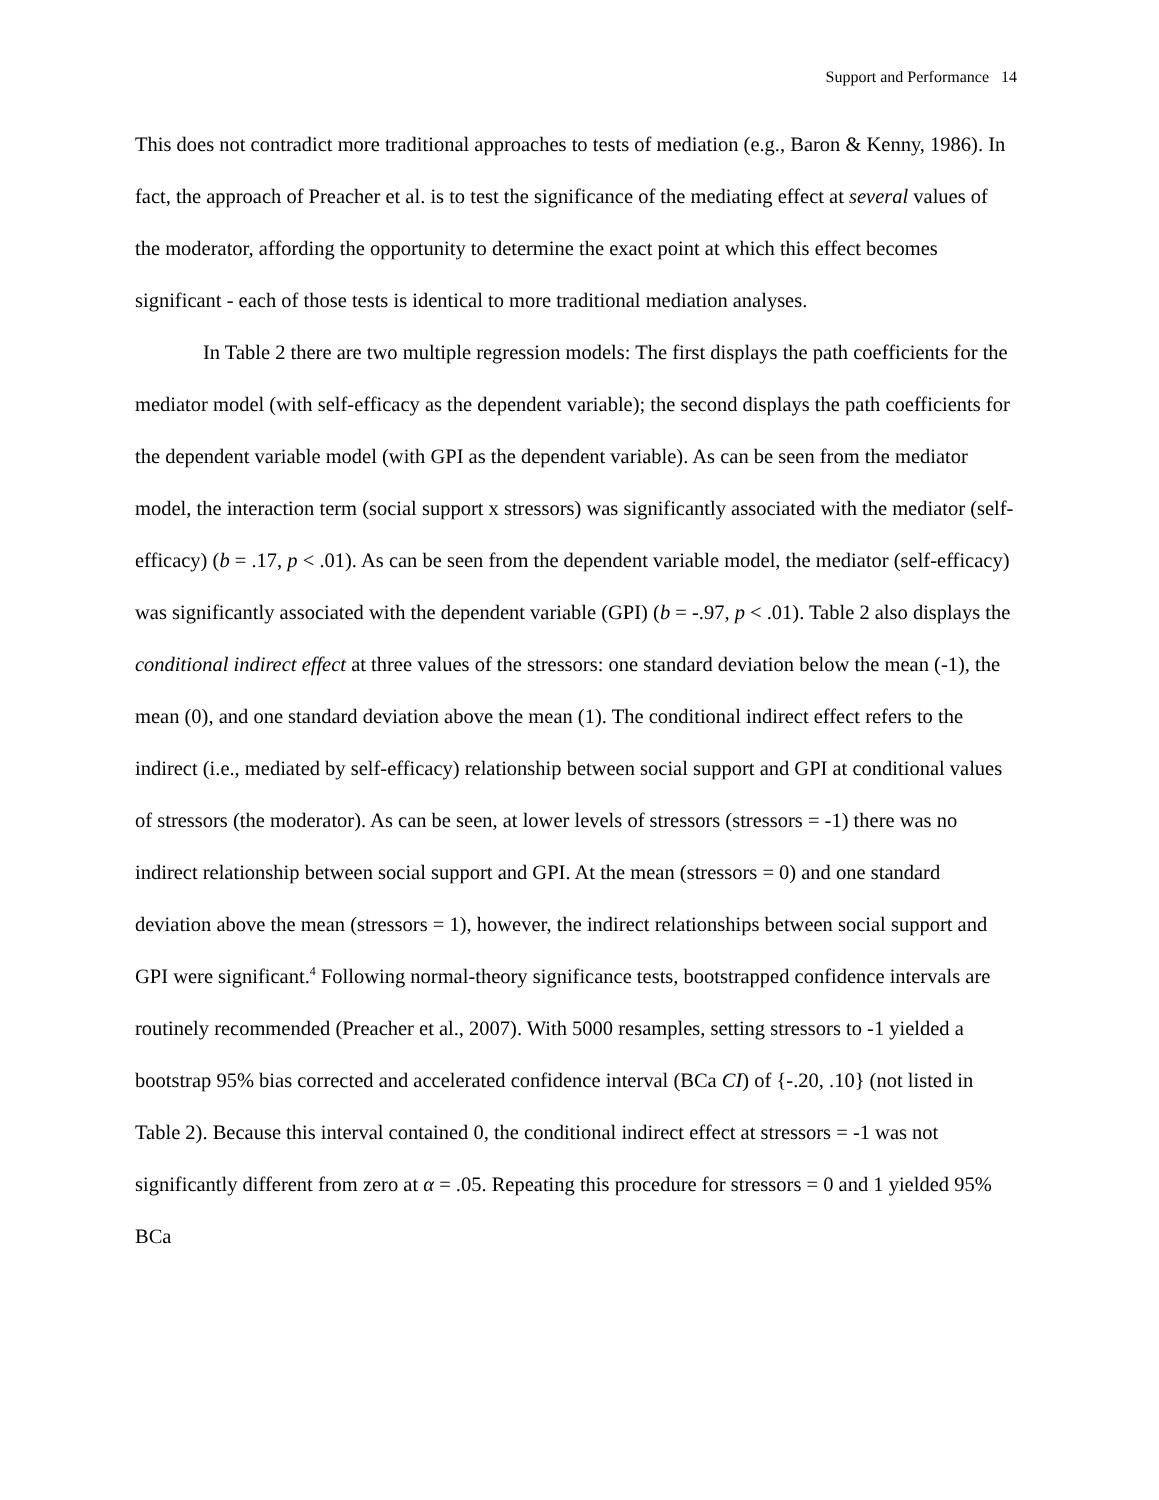Support and Performance 14
This does not contradict more traditional approaches to tests of mediation (e.g., Baron & Kenny, 1986). In fact, the approach of Preacher et al. is to test the significance of the mediating effect at several values of the moderator, affording the opportunity to determine the exact point at which this effect becomes significant - each of those tests is identical to more traditional mediation analyses.
In Table 2 there are two multiple regression models: The first displays the path coefficients for the mediator model (with self-efficacy as the dependent variable); the second displays the path coefficients for the dependent variable model (with GPI as the dependent variable). As can be seen from the mediator model, the interaction term (social support x stressors) was significantly associated with the mediator (self-efficacy) (b = .17, p < .01). As can be seen from the dependent variable model, the mediator (self-efficacy) was significantly associated with the dependent variable (GPI) (b = -.97, p < .01). Table 2 also displays the conditional indirect effect at three values of the stressors: one standard deviation below the mean (-1), the mean (0), and one standard deviation above the mean (1). The conditional indirect effect refers to the indirect (i.e., mediated by self-efficacy) relationship between social support and GPI at conditional values of stressors (the moderator). As can be seen, at lower levels of stressors (stressors = -1) there was no indirect relationship between social support and GPI. At the mean (stressors = 0) and one standard deviation above the mean (stressors = 1), however, the indirect relationships between social support and GPI were significant.<sup>4</sup> Following normal-theory significance tests, bootstrapped confidence intervals are routinely recommended (Preacher et al., 2007). With 5000 resamples, setting stressors to -1 yielded a bootstrap 95% bias corrected and accelerated confidence interval (BCa CI) of {-.20, .10} (not listed in Table 2). Because this interval contained 0, the conditional indirect effect at stressors = -1 was not significantly different from zero at α = .05. Repeating this procedure for stressors = 0 and 1 yielded 95% BCa